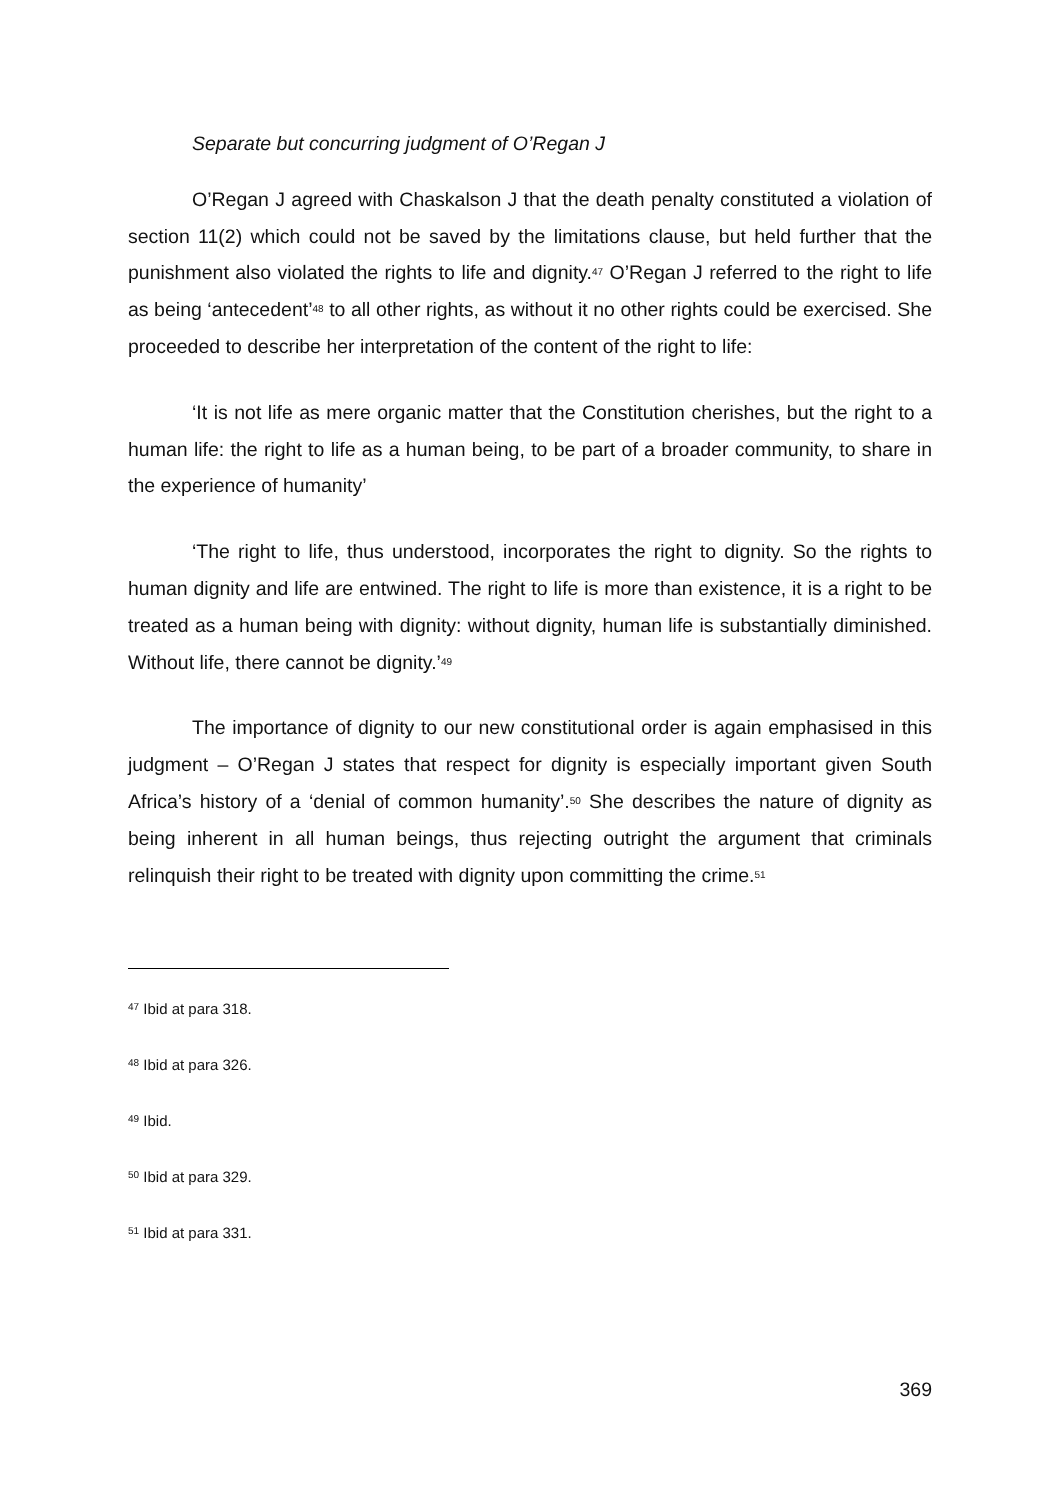Separate but concurring judgment of O’Regan J
O’Regan J agreed with Chaskalson J that the death penalty constituted a violation of section 11(2) which could not be saved by the limitations clause, but held further that the punishment also violated the rights to life and dignity.<sup>47</sup> O’Regan J referred to the right to life as being ‘antecedent’<sup>48</sup> to all other rights, as without it no other rights could be exercised. She proceeded to describe her interpretation of the content of the right to life:
‘It is not life as mere organic matter that the Constitution cherishes, but the right to a human life: the right to life as a human being, to be part of a broader community, to share in the experience of humanity’
‘The right to life, thus understood, incorporates the right to dignity. So the rights to human dignity and life are entwined. The right to life is more than existence, it is a right to be treated as a human being with dignity: without dignity, human life is substantially diminished. Without life, there cannot be dignity.’<sup>49</sup>
The importance of dignity to our new constitutional order is again emphasised in this judgment – O’Regan J states that respect for dignity is especially important given South Africa’s history of a ‘denial of common humanity’.<sup>50</sup> She describes the nature of dignity as being inherent in all human beings, thus rejecting outright the argument that criminals relinquish their right to be treated with dignity upon committing the crime.<sup>51</sup>
<sup>47</sup> Ibid at para 318.
<sup>48</sup> Ibid at para 326.
<sup>49</sup> Ibid.
<sup>50</sup> Ibid at para 329.
<sup>51</sup> Ibid at para 331.
369